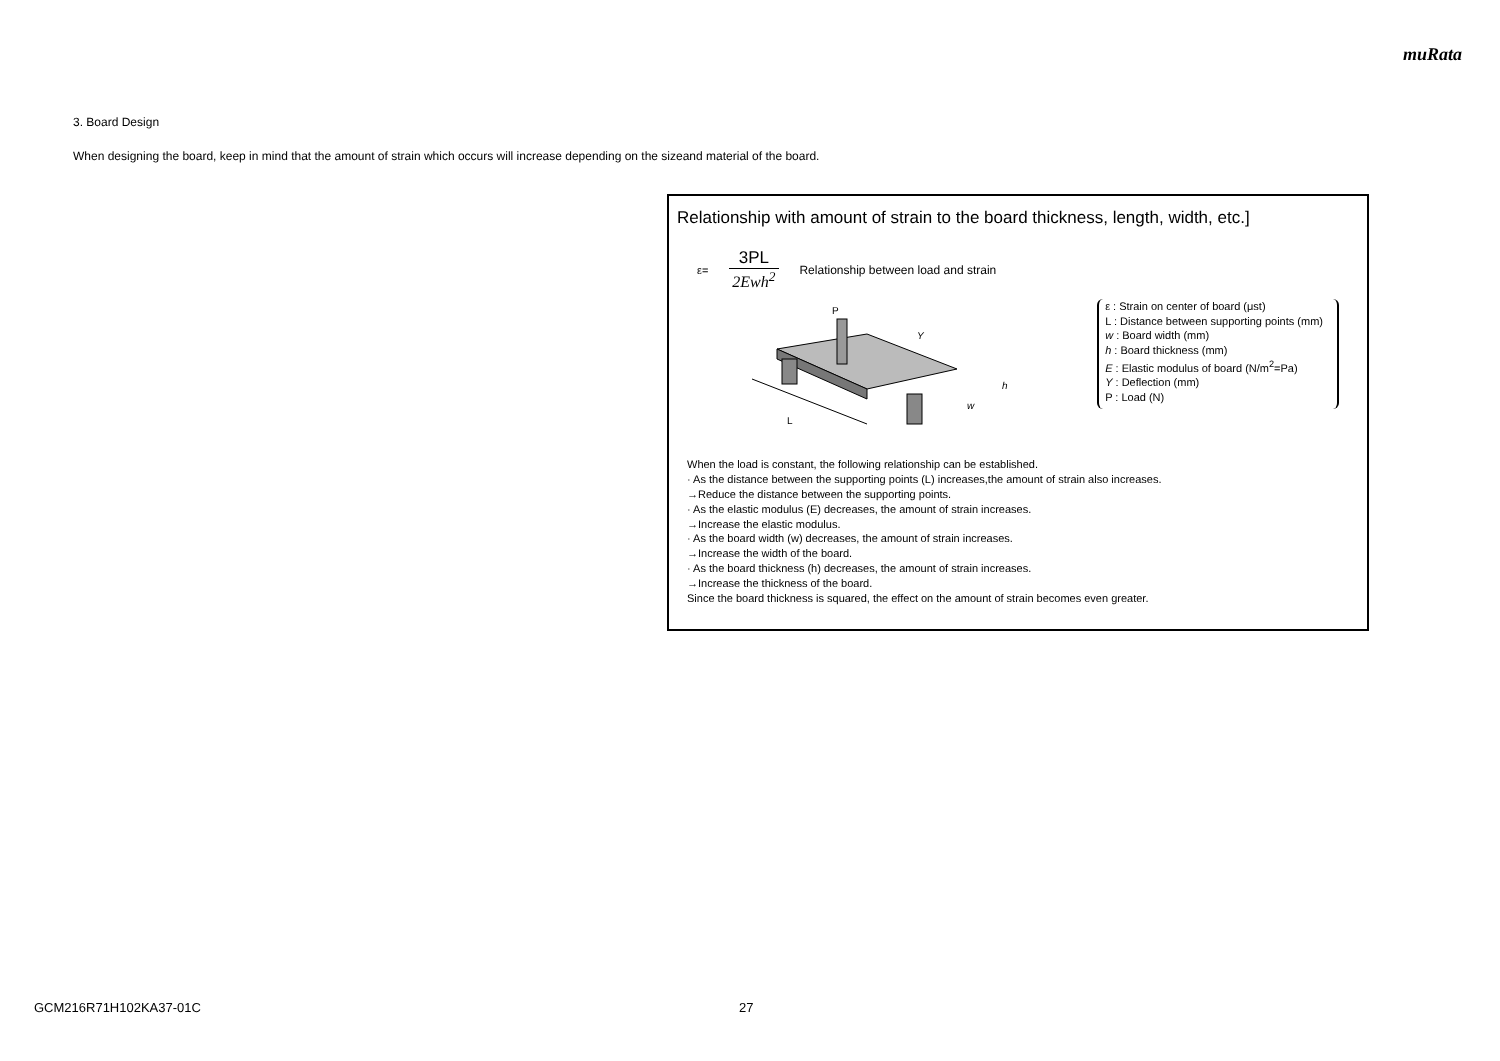muRata
3. Board Design
When designing the board, keep in mind that the amount of strain which occurs will increase depending on the sizeand material of the board.
Relationship with amount of strain to the board thickness, length, width, etc.]
ε= 3PL 2Ewh<sup>2</sup> Relationship between load and strain
P
L
Y
h
w
ε : Strain on center of board (μst)
L : Distance between supporting points (mm)
w : Board width (mm)
h : Board thickness (mm)
E : Elastic modulus of board (N/m<sup>2</sup>=Pa)
Y : Deflection (mm)
P : Load (N)
When the load is constant, the following relationship can be established.
· As the distance between the supporting points (L) increases,the amount of strain also increases.
→Reduce the distance between the supporting points.
· As the elastic modulus (E) decreases, the amount of strain increases.
→Increase the elastic modulus.
· As the board width (w) decreases, the amount of strain increases.
→Increase the width of the board.
· As the board thickness (h) decreases, the amount of strain increases.
→Increase the thickness of the board.
Since the board thickness is squared, the effect on the amount of strain becomes even greater.
GCM216R71H102KA37-01C 27